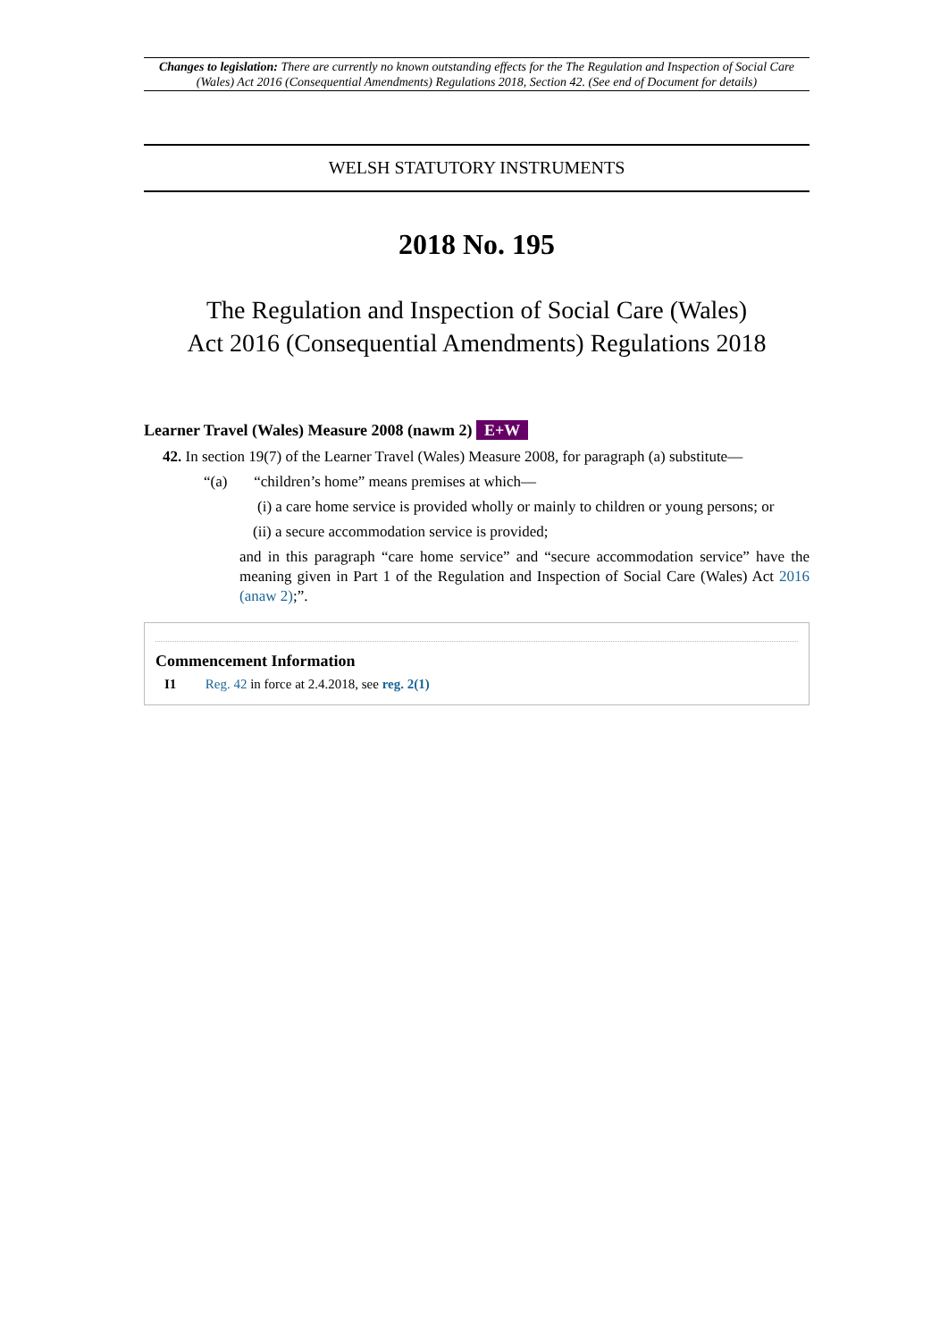Changes to legislation: There are currently no known outstanding effects for the The Regulation and Inspection of Social Care (Wales) Act 2016 (Consequential Amendments) Regulations 2018, Section 42. (See end of Document for details)
WELSH STATUTORY INSTRUMENTS
2018 No. 195
The Regulation and Inspection of Social Care (Wales)
Act 2016 (Consequential Amendments) Regulations 2018
Learner Travel (Wales) Measure 2008 (nawm 2) E+W
42. In section 19(7) of the Learner Travel (Wales) Measure 2008, for paragraph (a) substitute—
“(a) “children’s home” means premises at which—
(i) a care home service is provided wholly or mainly to children or young persons; or
(ii) a secure accommodation service is provided;
and in this paragraph “care home service” and “secure accommodation service” have the meaning given in Part 1 of the Regulation and Inspection of Social Care (Wales) Act 2016 (anaw 2);”.
Commencement Information
I1 Reg. 42 in force at 2.4.2018, see reg. 2(1)